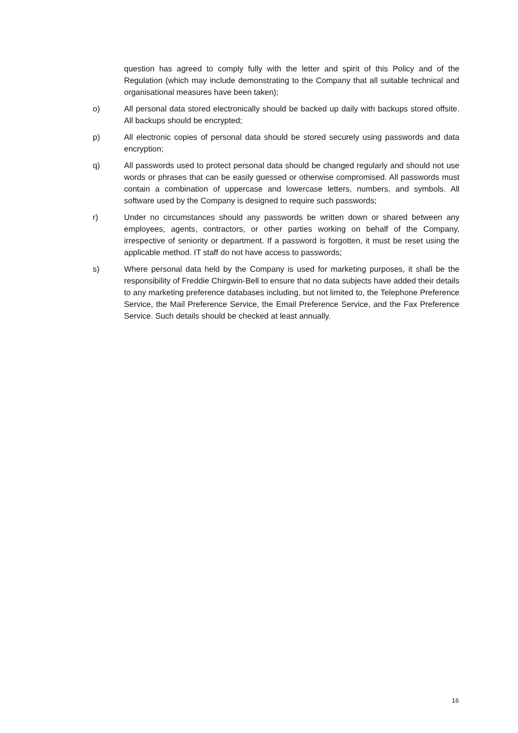question has agreed to comply fully with the letter and spirit of this Policy and of the Regulation (which may include demonstrating to the Company that all suitable technical and organisational measures have been taken);
o) All personal data stored electronically should be backed up daily with backups stored offsite. All backups should be encrypted;
p) All electronic copies of personal data should be stored securely using passwords and data encryption;
q) All passwords used to protect personal data should be changed regularly and should not use words or phrases that can be easily guessed or otherwise compromised. All passwords must contain a combination of uppercase and lowercase letters, numbers, and symbols. All software used by the Company is designed to require such passwords;
r) Under no circumstances should any passwords be written down or shared between any employees, agents, contractors, or other parties working on behalf of the Company, irrespective of seniority or department. If a password is forgotten, it must be reset using the applicable method. IT staff do not have access to passwords;
s) Where personal data held by the Company is used for marketing purposes, it shall be the responsibility of Freddie Chirgwin-Bell to ensure that no data subjects have added their details to any marketing preference databases including, but not limited to, the Telephone Preference Service, the Mail Preference Service, the Email Preference Service, and the Fax Preference Service. Such details should be checked at least annually.
16